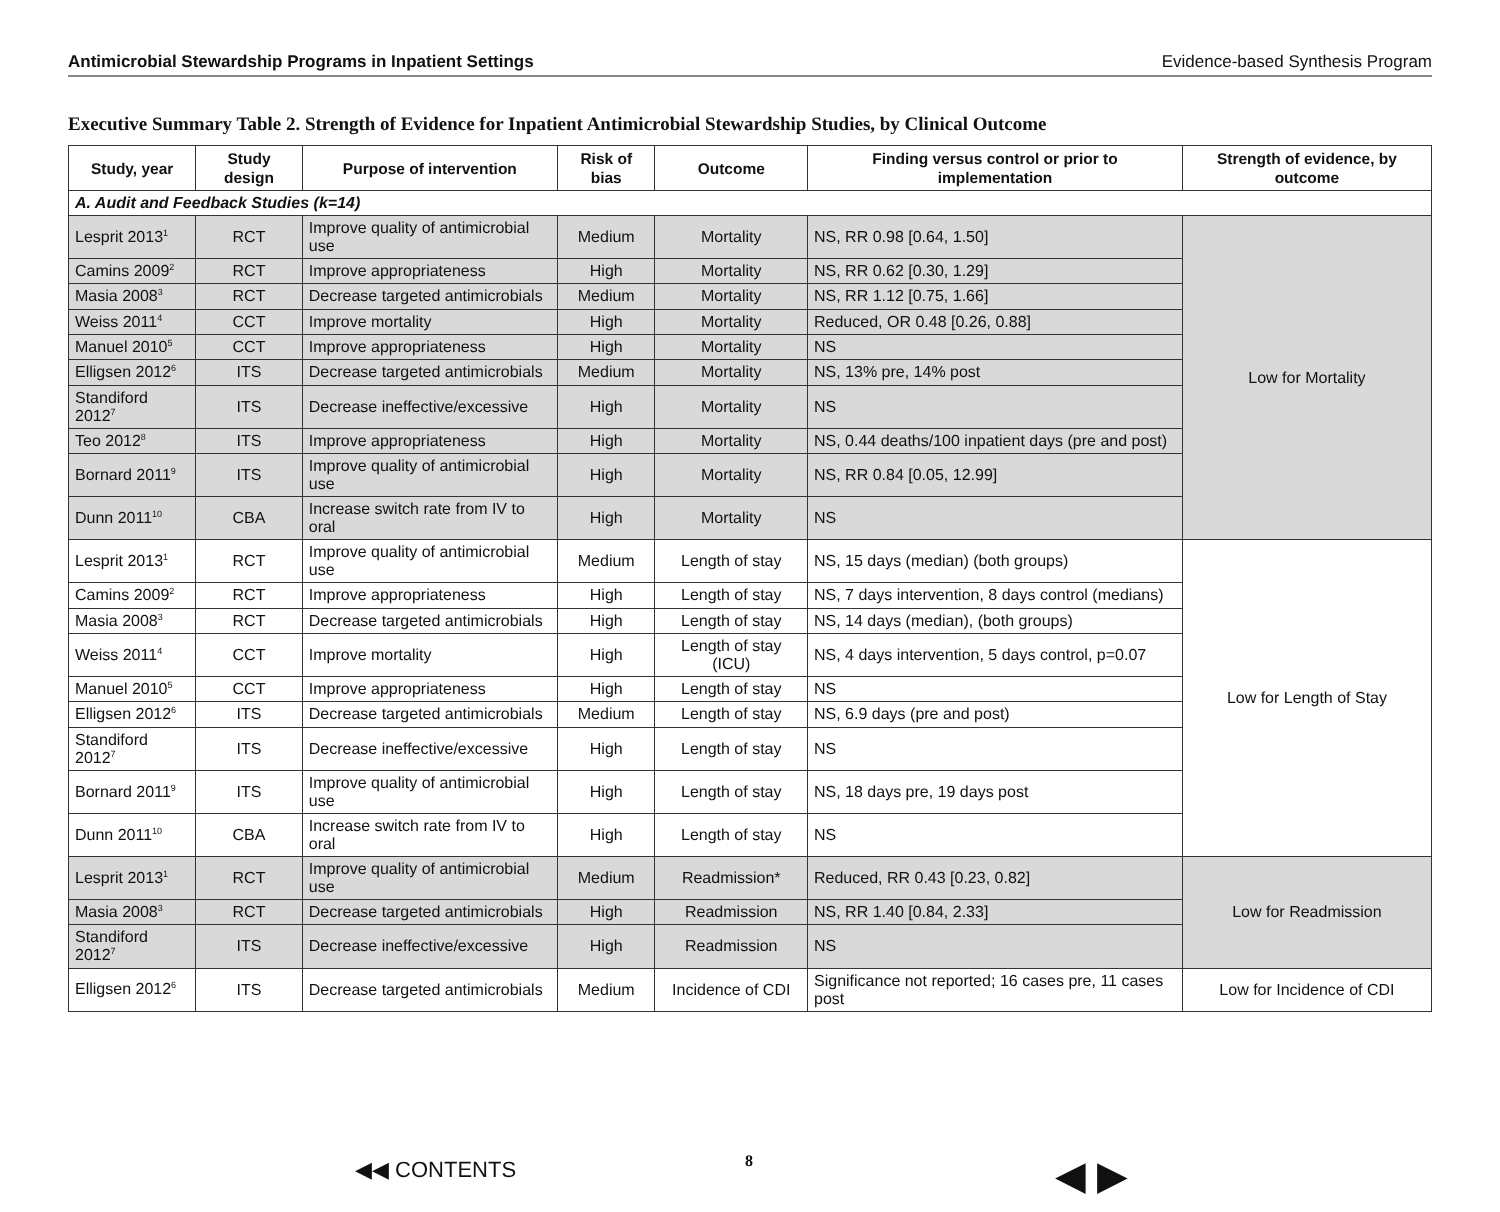Antimicrobial Stewardship Programs in Inpatient Settings Evidence-based Synthesis Program
Executive Summary Table 2. Strength of Evidence for Inpatient Antimicrobial Stewardship Studies, by Clinical Outcome
| Study, year | Study design | Purpose of intervention | Risk of bias | Outcome | Finding versus control or prior to implementation | Strength of evidence, by outcome |
| --- | --- | --- | --- | --- | --- | --- |
| A. Audit and Feedback Studies (k=14) | | | | | | |
| Lesprit 2013<sup>1</sup> | RCT | Improve quality of antimicrobial use | Medium | Mortality | NS, RR 0.98 [0.64, 1.50] | Low for Mortality |
| Camins 2009<sup>2</sup> | RCT | Improve appropriateness | High | Mortality | NS, RR 0.62 [0.30, 1.29] | |
| Masia 2008<sup>3</sup> | RCT | Decrease targeted antimicrobials | Medium | Mortality | NS, RR 1.12 [0.75, 1.66] | |
| Weiss 2011<sup>4</sup> | CCT | Improve mortality | High | Mortality | Reduced, OR 0.48 [0.26, 0.88] | |
| Manuel 2010<sup>5</sup> | CCT | Improve appropriateness | High | Mortality | NS | |
| Elligsen 2012<sup>6</sup> | ITS | Decrease targeted antimicrobials | Medium | Mortality | NS, 13% pre, 14% post | |
| Standiford 2012<sup>7</sup> | ITS | Decrease ineffective/excessive | High | Mortality | NS | |
| Teo 2012<sup>8</sup> | ITS | Improve appropriateness | High | Mortality | NS, 0.44 deaths/100 inpatient days (pre and post) | |
| Bornard 2011<sup>9</sup> | ITS | Improve quality of antimicrobial use | High | Mortality | NS, RR 0.84 [0.05, 12.99] | |
| Dunn 2011<sup>10</sup> | CBA | Increase switch rate from IV to oral | High | Mortality | NS | |
| Lesprit 2013<sup>1</sup> | RCT | Improve quality of antimicrobial use | Medium | Length of stay | NS, 15 days (median) (both groups) | Low for Length of Stay |
| Camins 2009<sup>2</sup> | RCT | Improve appropriateness | High | Length of stay | NS, 7 days intervention, 8 days control (medians) | |
| Masia 2008<sup>3</sup> | RCT | Decrease targeted antimicrobials | High | Length of stay | NS, 14 days (median), (both groups) | |
| Weiss 2011<sup>4</sup> | CCT | Improve mortality | High | Length of stay (ICU) | NS, 4 days intervention, 5 days control, p=0.07 | |
| Manuel 2010<sup>5</sup> | CCT | Improve appropriateness | High | Length of stay | NS | |
| Elligsen 2012<sup>6</sup> | ITS | Decrease targeted antimicrobials | Medium | Length of stay | NS, 6.9 days (pre and post) | |
| Standiford 2012<sup>7</sup> | ITS | Decrease ineffective/excessive | High | Length of stay | NS | |
| Bornard 2011<sup>9</sup> | ITS | Improve quality of antimicrobial use | High | Length of stay | NS, 18 days pre, 19 days post | |
| Dunn 2011<sup>10</sup> | CBA | Increase switch rate from IV to oral | High | Length of stay | NS | |
| Lesprit 2013<sup>1</sup> | RCT | Improve quality of antimicrobial use | Medium | Readmission* | Reduced, RR 0.43 [0.23, 0.82] | Low for Readmission |
| Masia 2008<sup>3</sup> | RCT | Decrease targeted antimicrobials | High | Readmission | NS, RR 1.40 [0.84, 2.33] | |
| Standiford 2012<sup>7</sup> | ITS | Decrease ineffective/excessive | High | Readmission | NS | |
| Elligsen 2012<sup>6</sup> | ITS | Decrease targeted antimicrobials | Medium | Incidence of CDI | Significance not reported; 16 cases pre, 11 cases post | Low for Incidence of CDI |
◀◀ CONTENTS 8 ◀ ▶